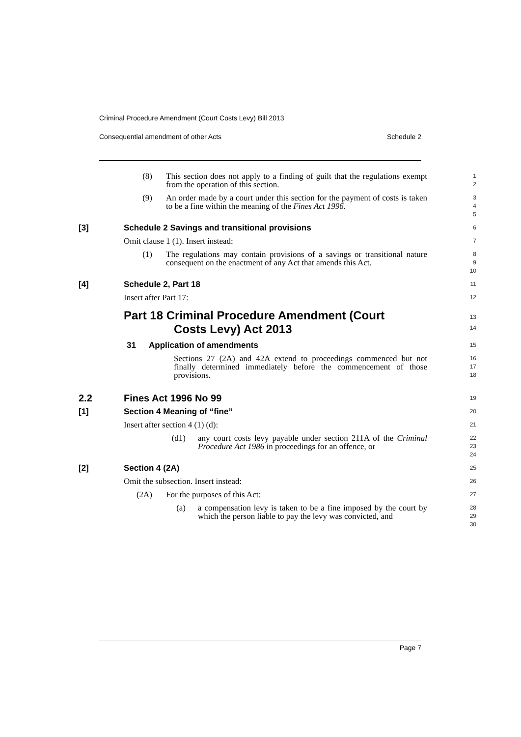Criminal Procedure Amendment (Court Costs Levy) Bill 2013
Consequential amendment of other Acts Schedule 2
(8) This section does not apply to a finding of guilt that the regulations exempt from the operation of this section.
1
2
(9) An order made by a court under this section for the payment of costs is taken to be a fine within the meaning of the Fines Act 1996.
3
4
5
[3] Schedule 2 Savings and transitional provisions
6
Omit clause 1 (1). Insert instead:
7
(1) The regulations may contain provisions of a savings or transitional nature consequent on the enactment of any Act that amends this Act.
8
9
10
[4] Schedule 2, Part 18
11
Insert after Part 17:
12
Part 18 Criminal Procedure Amendment (Court
Costs Levy) Act 2013
13
14
31 Application of amendments
15
Sections 27 (2A) and 42A extend to proceedings commenced but not finally determined immediately before the commencement of those provisions.
16
17
18
2.2 Fines Act 1996 No 99
19
[1] Section 4 Meaning of “fine”
20
Insert after section 4 (1) (d):
21
(d1) any court costs levy payable under section 211A of the Criminal Procedure Act 1986 in proceedings for an offence, or
22
23
24
[2] Section 4 (2A)
25
Omit the subsection. Insert instead:
26
(2A) For the purposes of this Act:
27
(a) a compensation levy is taken to be a fine imposed by the court by which the person liable to pay the levy was convicted, and
28
29
30
Page 7